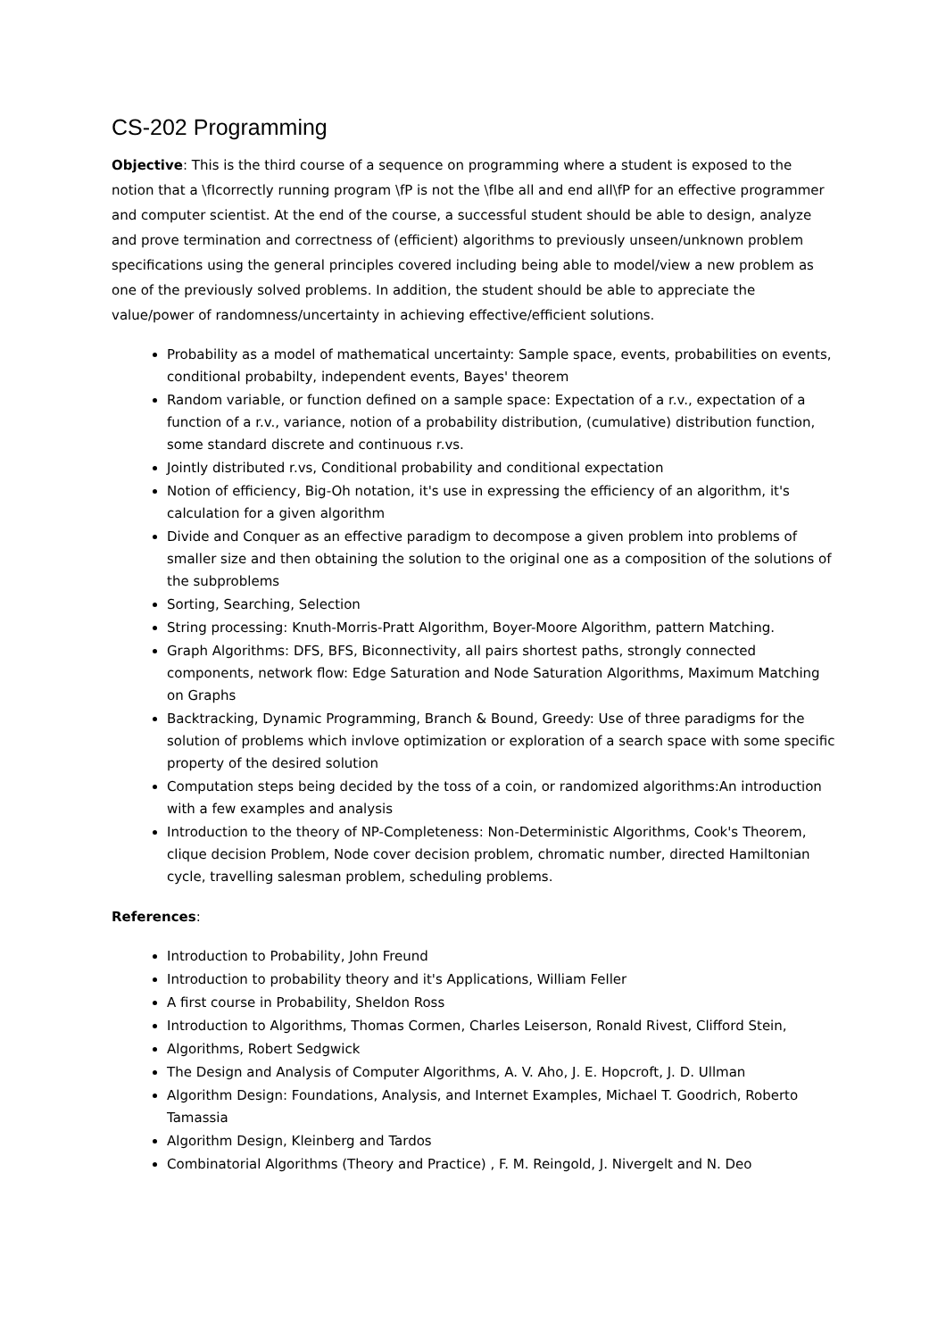CS-202 Programming
Objective: This is the third course of a sequence on programming where a student is exposed to the notion that a \fIcorrectly running program \fP is not the \fIbe all and end all\fP for an effective programmer and computer scientist. At the end of the course, a successful student should be able to design, analyze and prove termination and correctness of (efficient) algorithms to previously unseen/unknown problem specifications using the general principles covered including being able to model/view a new problem as one of the previously solved problems. In addition, the student should be able to appreciate the value/power of randomness/uncertainty in achieving effective/efficient solutions.
Probability as a model of mathematical uncertainty: Sample space, events, probabilities on events, conditional probabilty, independent events, Bayes' theorem
Random variable, or function defined on a sample space: Expectation of a r.v., expectation of a function of a r.v., variance, notion of a probability distribution, (cumulative) distribution function, some standard discrete and continuous r.vs.
Jointly distributed r.vs, Conditional probability and conditional expectation
Notion of efficiency, Big-Oh notation, it's use in expressing the efficiency of an algorithm, it's calculation for a given algorithm
Divide and Conquer as an effective paradigm to decompose a given problem into problems of smaller size and then obtaining the solution to the original one as a composition of the solutions of the subproblems
Sorting, Searching, Selection
String processing: Knuth-Morris-Pratt Algorithm, Boyer-Moore Algorithm, pattern Matching.
Graph Algorithms: DFS, BFS, Biconnectivity, all pairs shortest paths, strongly connected components, network flow: Edge Saturation and Node Saturation Algorithms, Maximum Matching on Graphs
Backtracking, Dynamic Programming, Branch & Bound, Greedy: Use of three paradigms for the solution of problems which invlove optimization or exploration of a search space with some specific property of the desired solution
Computation steps being decided by the toss of a coin, or randomized algorithms:An introduction with a few examples and analysis
Introduction to the theory of NP-Completeness: Non-Deterministic Algorithms, Cook's Theorem, clique decision Problem, Node cover decision problem, chromatic number, directed Hamiltonian cycle, travelling salesman problem, scheduling problems.
References:
Introduction to Probability, John Freund
Introduction to probability theory and it's Applications, William Feller
A first course in Probability, Sheldon Ross
Introduction to Algorithms, Thomas Cormen, Charles Leiserson, Ronald Rivest, Clifford Stein,
Algorithms, Robert Sedgwick
The Design and Analysis of Computer Algorithms, A. V. Aho, J. E. Hopcroft, J. D. Ullman
Algorithm Design: Foundations, Analysis, and Internet Examples, Michael T. Goodrich, Roberto Tamassia
Algorithm Design, Kleinberg and Tardos
Combinatorial Algorithms (Theory and Practice) , F. M. Reingold, J. Nivergelt and N. Deo